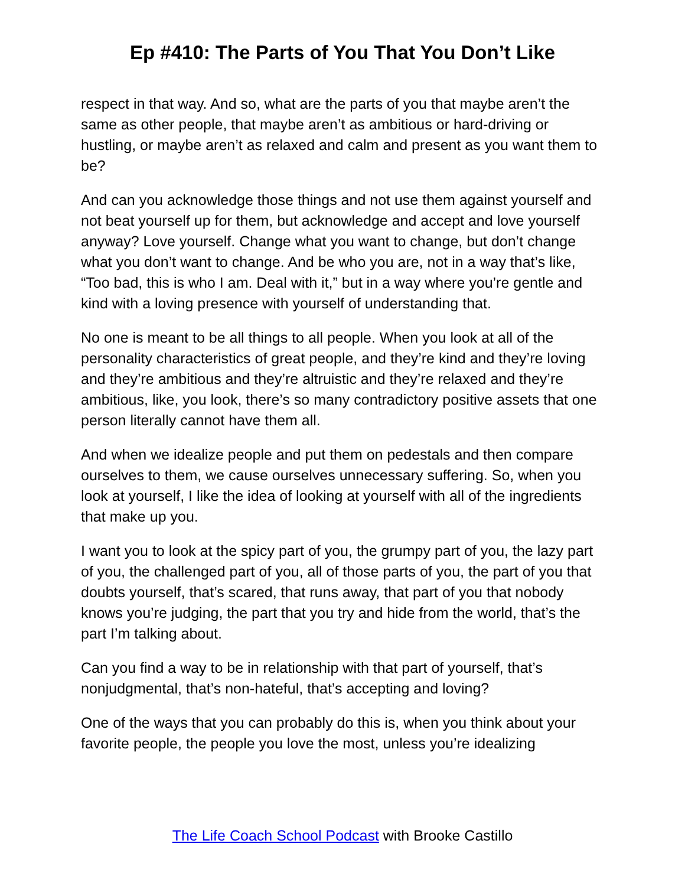Ep #410: The Parts of You That You Don’t Like
respect in that way. And so, what are the parts of you that maybe aren’t the same as other people, that maybe aren’t as ambitious or hard-driving or hustling, or maybe aren’t as relaxed and calm and present as you want them to be?
And can you acknowledge those things and not use them against yourself and not beat yourself up for them, but acknowledge and accept and love yourself anyway? Love yourself. Change what you want to change, but don’t change what you don’t want to change. And be who you are, not in a way that’s like, “Too bad, this is who I am. Deal with it,” but in a way where you’re gentle and kind with a loving presence with yourself of understanding that.
No one is meant to be all things to all people. When you look at all of the personality characteristics of great people, and they’re kind and they’re loving and they’re ambitious and they’re altruistic and they’re relaxed and they’re ambitious, like, you look, there’s so many contradictory positive assets that one person literally cannot have them all.
And when we idealize people and put them on pedestals and then compare ourselves to them, we cause ourselves unnecessary suffering. So, when you look at yourself, I like the idea of looking at yourself with all of the ingredients that make up you.
I want you to look at the spicy part of you, the grumpy part of you, the lazy part of you, the challenged part of you, all of those parts of you, the part of you that doubts yourself, that’s scared, that runs away, that part of you that nobody knows you’re judging, the part that you try and hide from the world, that’s the part I’m talking about.
Can you find a way to be in relationship with that part of yourself, that’s nonjudgmental, that’s non-hateful, that’s accepting and loving?
One of the ways that you can probably do this is, when you think about your favorite people, the people you love the most, unless you’re idealizing
The Life Coach School Podcast with Brooke Castillo